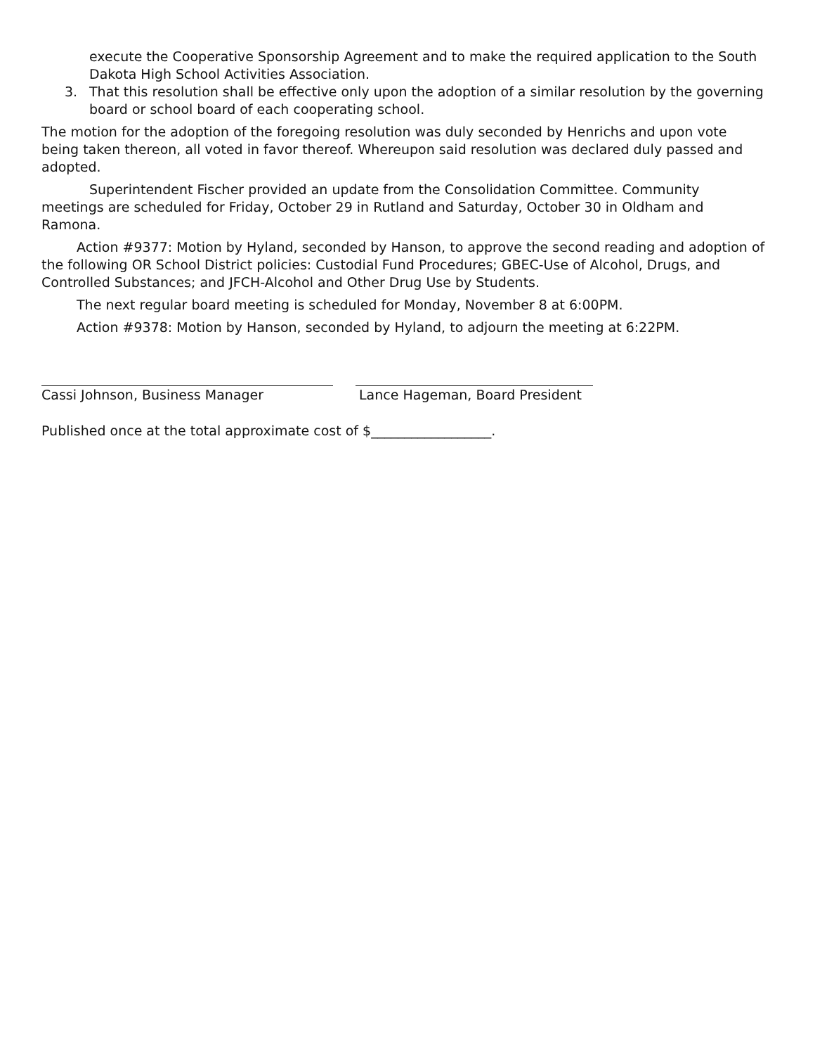execute the Cooperative Sponsorship Agreement and to make the required application to the South Dakota High School Activities Association.
3. That this resolution shall be effective only upon the adoption of a similar resolution by the governing board or school board of each cooperating school.
The motion for the adoption of the foregoing resolution was duly seconded by Henrichs and upon vote being taken thereon, all voted in favor thereof. Whereupon said resolution was declared duly passed and adopted.
Superintendent Fischer provided an update from the Consolidation Committee. Community meetings are scheduled for Friday, October 29 in Rutland and Saturday, October 30 in Oldham and Ramona.
Action #9377: Motion by Hyland, seconded by Hanson, to approve the second reading and adoption of the following OR School District policies: Custodial Fund Procedures; GBEC-Use of Alcohol, Drugs, and Controlled Substances; and JFCH-Alcohol and Other Drug Use by Students.
The next regular board meeting is scheduled for Monday, November 8 at 6:00PM.
Action #9378: Motion by Hanson, seconded by Hyland, to adjourn the meeting at 6:22PM.
Cassi Johnson, Business Manager Lance Hageman, Board President
Published once at the total approximate cost of $__________________.